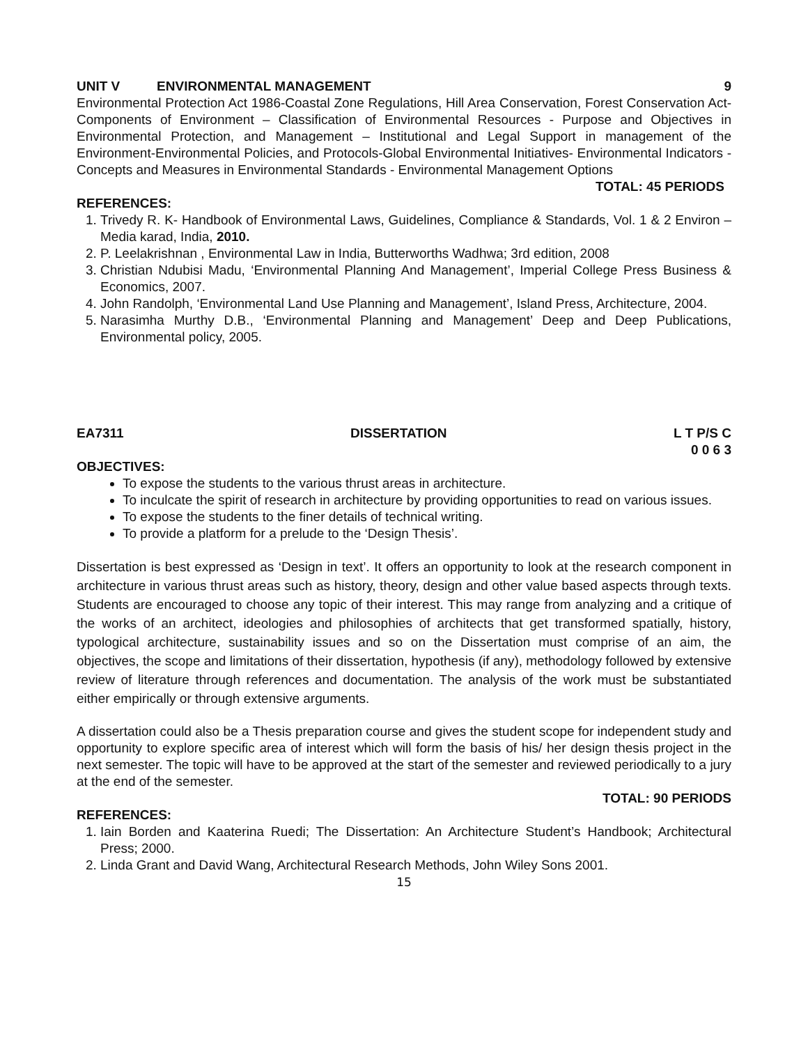UNIT V ENVIRONMENTAL MANAGEMENT 9
Environmental Protection Act 1986-Coastal Zone Regulations, Hill Area Conservation, Forest Conservation Act- Components of Environment – Classification of Environmental Resources - Purpose and Objectives in Environmental Protection, and Management – Institutional and Legal Support in management of the Environment-Environmental Policies, and Protocols-Global Environmental Initiatives- Environmental Indicators - Concepts and Measures in Environmental Standards - Environmental Management Options
TOTAL: 45 PERIODS
REFERENCES:
1. Trivedy R. K- Handbook of Environmental Laws, Guidelines, Compliance & Standards, Vol. 1 & 2 Environ – Media karad, India, 2010.
2. P. Leelakrishnan , Environmental Law in India, Butterworths Wadhwa; 3rd edition, 2008
3. Christian Ndubisi Madu, ‘Environmental Planning And Management’, Imperial College Press Business & Economics, 2007.
4. John Randolph, ‘Environmental Land Use Planning and Management’, Island Press, Architecture, 2004.
5. Narasimha Murthy D.B., ‘Environmental Planning and Management’ Deep and Deep Publications, Environmental policy, 2005.
EA7311 DISSERTATION L T P/S C
0 0 6 3
OBJECTIVES:
To expose the students to the various thrust areas in architecture.
To inculcate the spirit of research in architecture by providing opportunities to read on various issues.
To expose the students to the finer details of technical writing.
To provide a platform for a prelude to the ‘Design Thesis’.
Dissertation is best expressed as ‘Design in text’. It offers an opportunity to look at the research component in architecture in various thrust areas such as history, theory, design and other value based aspects through texts. Students are encouraged to choose any topic of their interest. This may range from analyzing and a critique of the works of an architect, ideologies and philosophies of architects that get transformed spatially, history, typological architecture, sustainability issues and so on the Dissertation must comprise of an aim, the objectives, the scope and limitations of their dissertation, hypothesis (if any), methodology followed by extensive review of literature through references and documentation. The analysis of the work must be substantiated either empirically or through extensive arguments.
A dissertation could also be a Thesis preparation course and gives the student scope for independent study and opportunity to explore specific area of interest which will form the basis of his/ her design thesis project in the next semester. The topic will have to be approved at the start of the semester and reviewed periodically to a jury at the end of the semester.
TOTAL: 90 PERIODS
REFERENCES:
1. Iain Borden and Kaaterina Ruedi; The Dissertation: An Architecture Student’s Handbook; Architectural Press; 2000.
2. Linda Grant and David Wang, Architectural Research Methods, John Wiley Sons 2001.
15